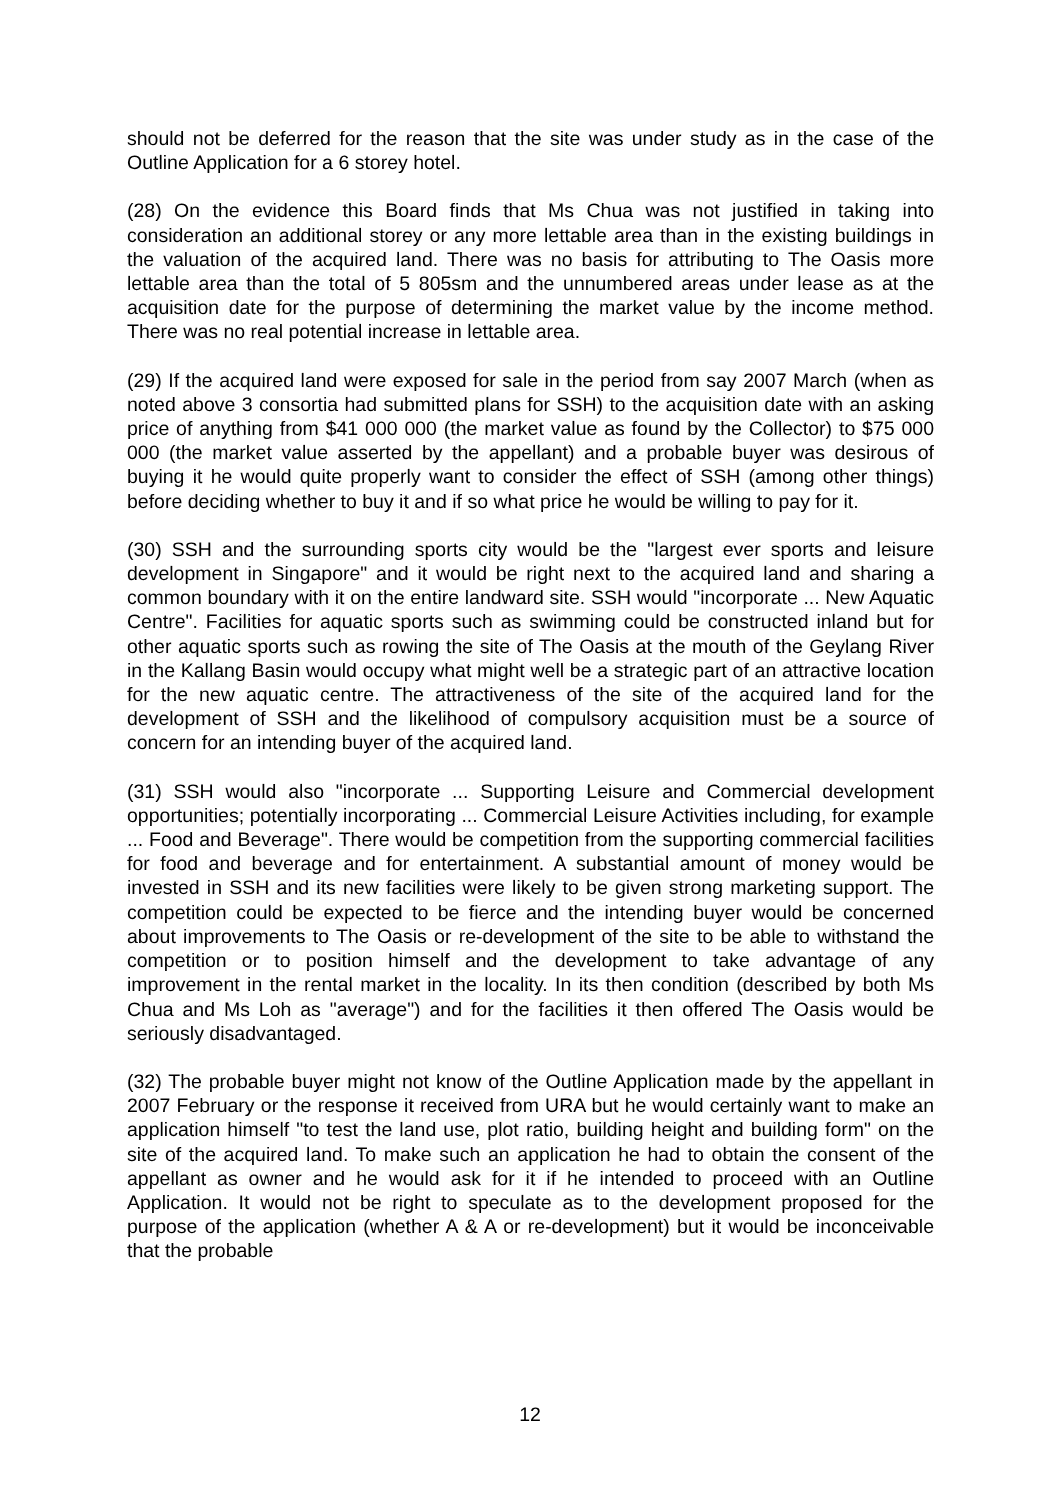should not be deferred for the reason that the site was under study as in the case of the Outline Application for a 6 storey hotel.
(28) On the evidence this Board finds that Ms Chua was not justified in taking into consideration an additional storey or any more lettable area than in the existing buildings in the valuation of the acquired land. There was no basis for attributing to The Oasis more lettable area than the total of 5 805sm and the unnumbered areas under lease as at the acquisition date for the purpose of determining the market value by the income method. There was no real potential increase in lettable area.
(29) If the acquired land were exposed for sale in the period from say 2007 March (when as noted above 3 consortia had submitted plans for SSH) to the acquisition date with an asking price of anything from $41 000 000 (the market value as found by the Collector) to $75 000 000 (the market value asserted by the appellant) and a probable buyer was desirous of buying it he would quite properly want to consider the effect of SSH (among other things) before deciding whether to buy it and if so what price he would be willing to pay for it.
(30) SSH and the surrounding sports city would be the "largest ever sports and leisure development in Singapore" and it would be right next to the acquired land and sharing a common boundary with it on the entire landward site. SSH would "incorporate ... New Aquatic Centre". Facilities for aquatic sports such as swimming could be constructed inland but for other aquatic sports such as rowing the site of The Oasis at the mouth of the Geylang River in the Kallang Basin would occupy what might well be a strategic part of an attractive location for the new aquatic centre. The attractiveness of the site of the acquired land for the development of SSH and the likelihood of compulsory acquisition must be a source of concern for an intending buyer of the acquired land.
(31) SSH would also "incorporate ... Supporting Leisure and Commercial development opportunities; potentially incorporating ... Commercial Leisure Activities including, for example ... Food and Beverage". There would be competition from the supporting commercial facilities for food and beverage and for entertainment. A substantial amount of money would be invested in SSH and its new facilities were likely to be given strong marketing support. The competition could be expected to be fierce and the intending buyer would be concerned about improvements to The Oasis or re-development of the site to be able to withstand the competition or to position himself and the development to take advantage of any improvement in the rental market in the locality. In its then condition (described by both Ms Chua and Ms Loh as "average") and for the facilities it then offered The Oasis would be seriously disadvantaged.
(32) The probable buyer might not know of the Outline Application made by the appellant in 2007 February or the response it received from URA but he would certainly want to make an application himself "to test the land use, plot ratio, building height and building form" on the site of the acquired land. To make such an application he had to obtain the consent of the appellant as owner and he would ask for it if he intended to proceed with an Outline Application. It would not be right to speculate as to the development proposed for the purpose of the application (whether A & A or re-development) but it would be inconceivable that the probable
12